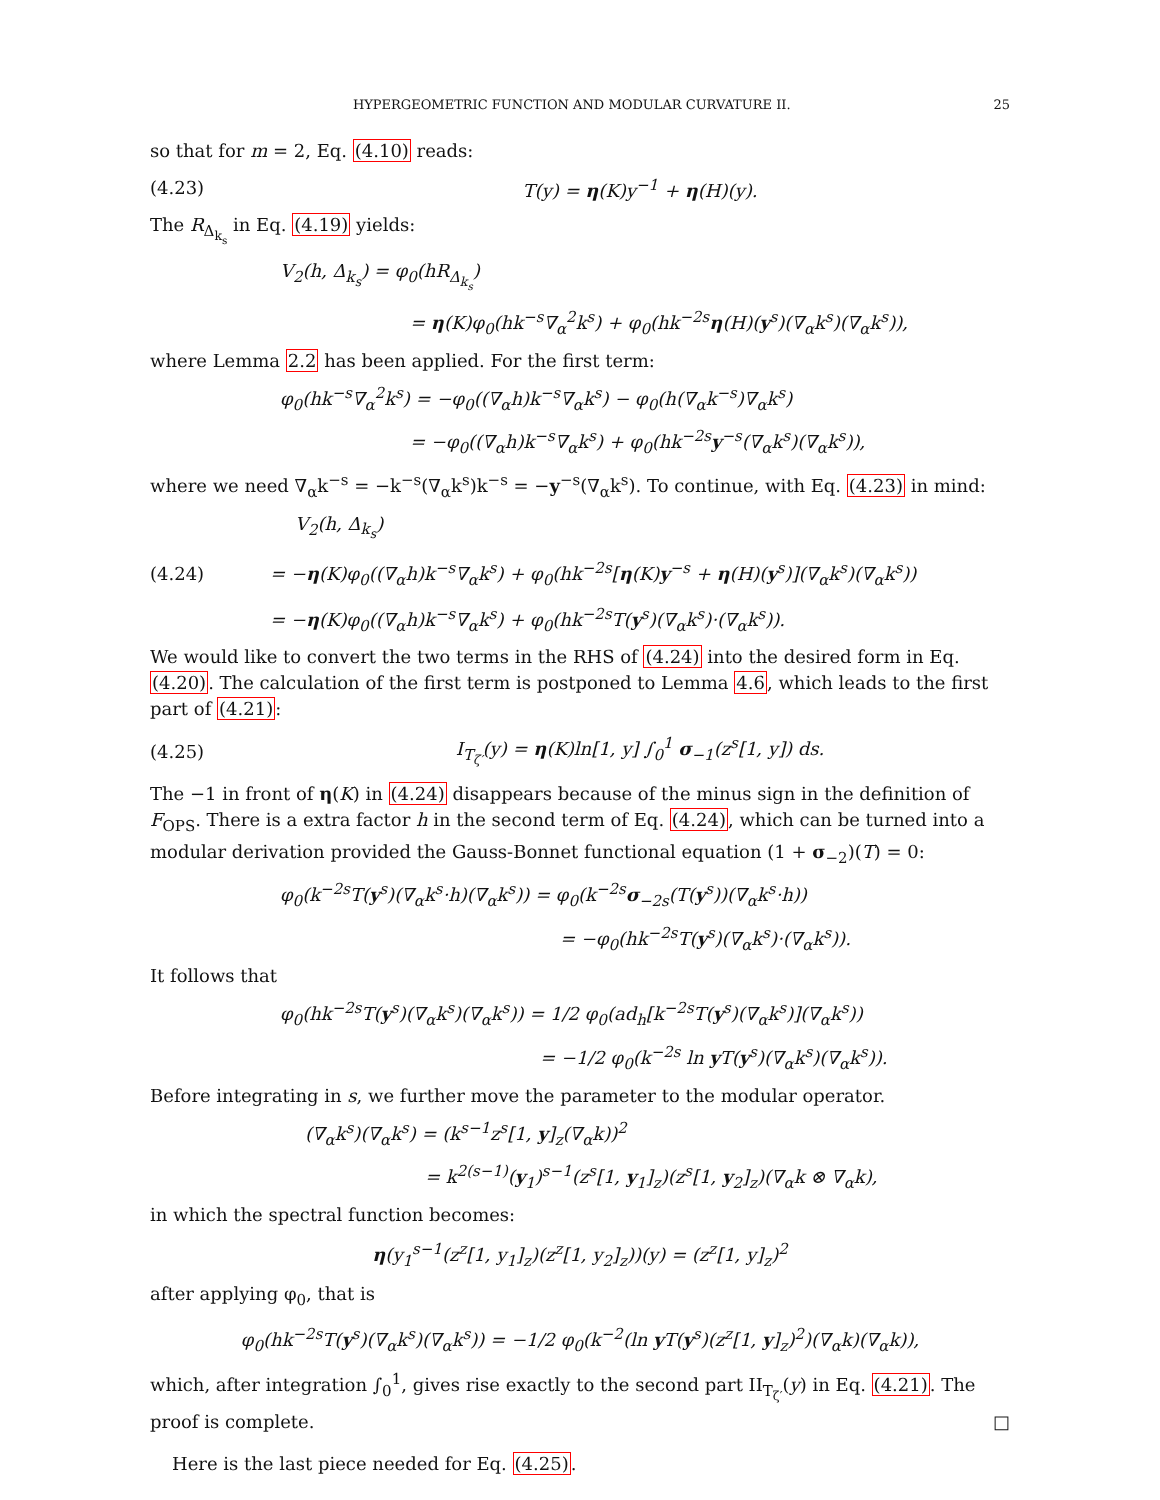HYPERGEOMETRIC FUNCTION AND MODULAR CURVATURE II. 25
so that for m = 2, Eq. (4.10) reads:
(4.23) T(y) = η(K)y<sup>−1</sup> + η(H)(y).
The R<sub>Δ<sub>k<sub>s</sub></sub></sub> in Eq. (4.19) yields:
V<sub>2</sub>(h, Δ<sub>k<sub>s</sub></sub>) = φ<sub>0</sub>(hR<sub>Δ<sub>k<sub>s</sub></sub></sub>)
= η(K)φ<sub>0</sub>(hk<sup>−s</sup>∇<sub>α</sub><sup>2</sup>k<sup>s</sup>) + φ<sub>0</sub>(hk<sup>−2s</sup>η(H)(y<sup>s</sup>)(∇<sub>α</sub>k<sup>s</sup>)(∇<sub>α</sub>k<sup>s</sup>)),
where Lemma 2.2 has been applied. For the first term:
φ<sub>0</sub>(hk<sup>−s</sup>∇<sub>α</sub><sup>2</sup>k<sup>s</sup>) = −φ<sub>0</sub>((∇<sub>α</sub>h)k<sup>−s</sup>∇<sub>α</sub>k<sup>s</sup>) − φ<sub>0</sub>(h(∇<sub>α</sub>k<sup>−s</sup>)∇<sub>α</sub>k<sup>s</sup>)
= −φ<sub>0</sub>((∇<sub>α</sub>h)k<sup>−s</sup>∇<sub>α</sub>k<sup>s</sup>) + φ<sub>0</sub>(hk<sup>−2s</sup>y<sup>−s</sup>(∇<sub>α</sub>k<sup>s</sup>)(∇<sub>α</sub>k<sup>s</sup>)),
where we need ∇<sub>α</sub>k<sup>−s</sup> = −k<sup>−s</sup>(∇<sub>α</sub>k<sup>s</sup>)k<sup>−s</sup> = −y<sup>−s</sup>(∇<sub>α</sub>k<sup>s</sup>). To continue, with Eq. (4.23) in mind:
V<sub>2</sub>(h, Δ<sub>k<sub>s</sub></sub>)
(4.24) = −η(K)φ<sub>0</sub>((∇<sub>α</sub>h)k<sup>−s</sup>∇<sub>α</sub>k<sup>s</sup>) + φ<sub>0</sub>(hk<sup>−2s</sup>[η(K)y<sup>−s</sup> + η(H)(y<sup>s</sup>)](∇<sub>α</sub>k<sup>s</sup>)(∇<sub>α</sub>k<sup>s</sup>))
= −η(K)φ<sub>0</sub>((∇<sub>α</sub>h)k<sup>−s</sup>∇<sub>α</sub>k<sup>s</sup>) + φ<sub>0</sub>(hk<sup>−2s</sup>T(y<sup>s</sup>)(∇<sub>α</sub>k<sup>s</sup>)·(∇<sub>α</sub>k<sup>s</sup>)).
We would like to convert the two terms in the RHS of (4.24) into the desired form in Eq. (4.20). The calculation of the first term is postponed to Lemma 4.6, which leads to the first part of (4.21):
(4.25) I<sub>T<sub>ζ′</sub></sub>(y) = η(K)ln[1, y] ∫<sub>0</sub><sup>1</sup> σ<sub>−1</sub>(z<sup>s</sup>[1, y]) ds.
The −1 in front of η(K) in (4.24) disappears because of the minus sign in the definition of F<sub>OPS</sub>. There is a extra factor h in the second term of Eq. (4.24), which can be turned into a modular derivation provided the Gauss-Bonnet functional equation (1 + σ<sub>−2</sub>)(T) = 0:
φ<sub>0</sub>(k<sup>−2s</sup>T(y<sup>s</sup>)(∇<sub>α</sub>k<sup>s</sup>·h)(∇<sub>α</sub>k<sup>s</sup>)) = φ<sub>0</sub>(k<sup>−2s</sup>σ<sub>−2s</sub>(T(y<sup>s</sup>))(∇<sub>α</sub>k<sup>s</sup>·h))
= −φ<sub>0</sub>(hk<sup>−2s</sup>T(y<sup>s</sup>)(∇<sub>α</sub>k<sup>s</sup>)·(∇<sub>α</sub>k<sup>s</sup>)).
It follows that
φ<sub>0</sub>(hk<sup>−2s</sup>T(y<sup>s</sup>)(∇<sub>α</sub>k<sup>s</sup>)(∇<sub>α</sub>k<sup>s</sup>)) = 1/2 φ<sub>0</sub>(ad<sub>h</sub>[k<sup>−2s</sup>T(y<sup>s</sup>)(∇<sub>α</sub>k<sup>s</sup>)](∇<sub>α</sub>k<sup>s</sup>))
= −1/2 φ<sub>0</sub>(k<sup>−2s</sup> ln y T(y<sup>s</sup>)(∇<sub>α</sub>k<sup>s</sup>)(∇<sub>α</sub>k<sup>s</sup>)).
Before integrating in s, we further move the parameter to the modular operator.
(∇<sub>α</sub>k<sup>s</sup>)(∇<sub>α</sub>k<sup>s</sup>) = (k<sup>s−1</sup>z<sup>s</sup>[1, y]<sub>z</sub>(∇<sub>α</sub>k))<sup>2</sup>
= k<sup>2(s−1)</sup>(y<sub>1</sub>)<sup>s−1</sup>(z<sup>s</sup>[1, y<sub>1</sub>]<sub>z</sub>)(z<sup>s</sup>[1, y<sub>2</sub>]<sub>z</sub>)(∇<sub>α</sub>k ⊗ ∇<sub>α</sub>k),
in which the spectral function becomes:
η(y<sub>1</sub><sup>s−1</sup>(z<sup>z</sup>[1, y<sub>1</sub>]<sub>z</sub>)(z<sup>z</sup>[1, y<sub>2</sub>]<sub>z</sub>))(y) = (z<sup>z</sup>[1, y]<sub>z</sub>)<sup>2</sup>
after applying φ<sub>0</sub>, that is
φ<sub>0</sub>(hk<sup>−2s</sup>T(y<sup>s</sup>)(∇<sub>α</sub>k<sup>s</sup>)(∇<sub>α</sub>k<sup>s</sup>)) = −1/2 φ<sub>0</sub>(k<sup>−2</sup>(ln y T(y<sup>s</sup>)(z<sup>z</sup>[1, y]<sub>z</sub>)<sup>2</sup>)(∇<sub>α</sub>k)(∇<sub>α</sub>k)),
which, after integration ∫<sub>0</sub><sup>1</sup>, gives rise exactly to the second part II<sub>T<sub>ζ′</sub></sub>(y) in Eq. (4.21). The proof is complete. □
Here is the last piece needed for Eq. (4.25).